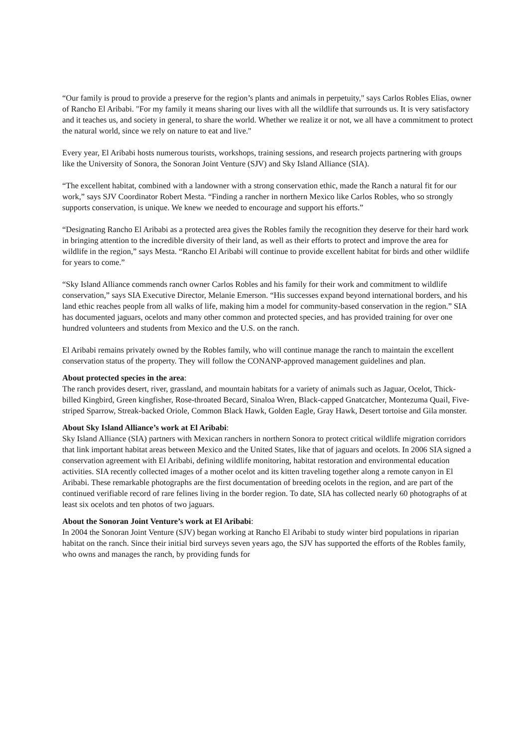“Our family is proud to provide a preserve for the region’s plants and animals in perpetuity," says Carlos Robles Elias, owner of Rancho El Aribabi. "For my family it means sharing our lives with all the wildlife that surrounds us. It is very satisfactory and it teaches us, and society in general, to share the world. Whether we realize it or not, we all have a commitment to protect the natural world, since we rely on nature to eat and live."
Every year, El Aribabi hosts numerous tourists, workshops, training sessions, and research projects partnering with groups like the University of Sonora, the Sonoran Joint Venture (SJV) and Sky Island Alliance (SIA).
“The excellent habitat, combined with a landowner with a strong conservation ethic, made the Ranch a natural fit for our work,” says SJV Coordinator Robert Mesta. “Finding a rancher in northern Mexico like Carlos Robles, who so strongly supports conservation, is unique. We knew we needed to encourage and support his efforts.”
“Designating Rancho El Aribabi as a protected area gives the Robles family the recognition they deserve for their hard work in bringing attention to the incredible diversity of their land, as well as their efforts to protect and improve the area for wildlife in the region,” says Mesta. “Rancho El Aribabi will continue to provide excellent habitat for birds and other wildlife for years to come.”
“Sky Island Alliance commends ranch owner Carlos Robles and his family for their work and commitment to wildlife conservation,” says SIA Executive Director, Melanie Emerson. “His successes expand beyond international borders, and his land ethic reaches people from all walks of life, making him a model for community-based conservation in the region.” SIA has documented jaguars, ocelots and many other common and protected species, and has provided training for over one hundred volunteers and students from Mexico and the U.S. on the ranch.
El Aribabi remains privately owned by the Robles family, who will continue manage the ranch to maintain the excellent conservation status of the property. They will follow the CONANP-approved management guidelines and plan.
About protected species in the area:
The ranch provides desert, river, grassland, and mountain habitats for a variety of animals such as Jaguar, Ocelot, Thick-billed Kingbird, Green kingfisher, Rose-throated Becard, Sinaloa Wren, Black-capped Gnatcatcher, Montezuma Quail, Five-striped Sparrow, Streak-backed Oriole, Common Black Hawk, Golden Eagle, Gray Hawk, Desert tortoise and Gila monster.
About Sky Island Alliance’s work at El Aribabi:
Sky Island Alliance (SIA) partners with Mexican ranchers in northern Sonora to protect critical wildlife migration corridors that link important habitat areas between Mexico and the United States, like that of jaguars and ocelots. In 2006 SIA signed a conservation agreement with El Aribabi, defining wildlife monitoring, habitat restoration and environmental education activities. SIA recently collected images of a mother ocelot and its kitten traveling together along a remote canyon in El Aribabi. These remarkable photographs are the first documentation of breeding ocelots in the region, and are part of the continued verifiable record of rare felines living in the border region. To date, SIA has collected nearly 60 photographs of at least six ocelots and ten photos of two jaguars.
About the Sonoran Joint Venture’s work at El Aribabi:
In 2004 the Sonoran Joint Venture (SJV) began working at Rancho El Aribabi to study winter bird populations in riparian habitat on the ranch. Since their initial bird surveys seven years ago, the SJV has supported the efforts of the Robles family, who owns and manages the ranch, by providing funds for